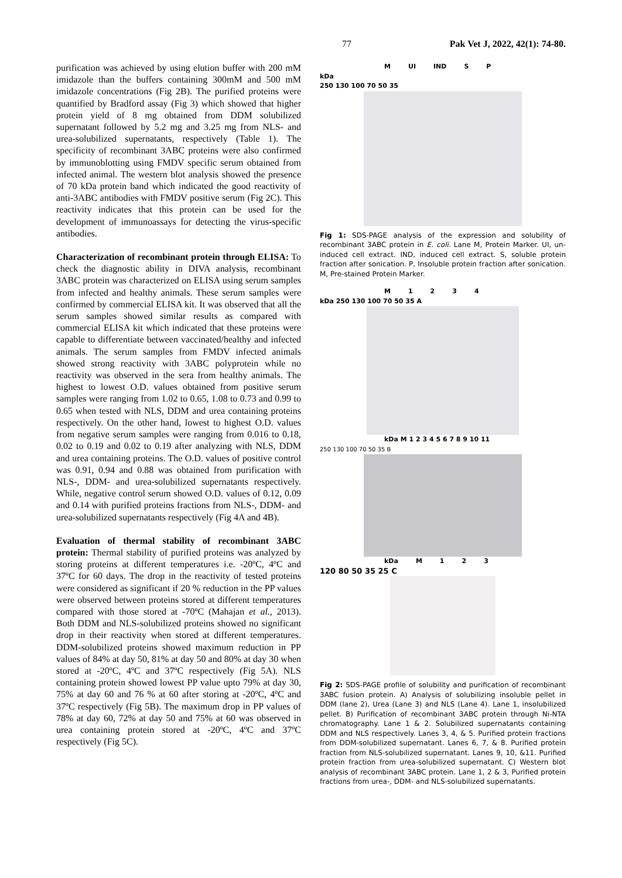77 Pak Vet J, 2022, 42(1): 74-80.
purification was achieved by using elution buffer with 200 mM imidazole than the buffers containing 300mM and 500 mM imidazole concentrations (Fig 2B). The purified proteins were quantified by Bradford assay (Fig 3) which showed that higher protein yield of 8 mg obtained from DDM solubilized supernatant followed by 5.2 mg and 3.25 mg from NLS- and urea-solubilized supernatants, respectively (Table 1). The specificity of recombinant 3ABC proteins were also confirmed by immunoblotting using FMDV specific serum obtained from infected animal. The western blot analysis showed the presence of 70 kDa protein band which indicated the good reactivity of anti-3ABC antibodies with FMDV positive serum (Fig 2C). This reactivity indicates that this protein can be used for the development of immunoassays for detecting the virus-specific antibodies.
Characterization of recombinant protein through ELISA: To check the diagnostic ability in DIVA analysis, recombinant 3ABC protein was characterized on ELISA using serum samples from infected and healthy animals. These serum samples were confirmed by commercial ELISA kit. It was observed that all the serum samples showed similar results as compared with commercial ELISA kit which indicated that these proteins were capable to differentiate between vaccinated/healthy and infected animals. The serum samples from FMDV infected animals showed strong reactivity with 3ABC polyprotein while no reactivity was observed in the sera from healthy animals. The highest to lowest O.D. values obtained from positive serum samples were ranging from 1.02 to 0.65, 1.08 to 0.73 and 0.99 to 0.65 when tested with NLS, DDM and urea containing proteins respectively. On the other hand, lowest to highest O.D. values from negative serum samples were ranging from 0.016 to 0.18, 0.02 to 0.19 and 0.02 to 0.19 after analyzing with NLS, DDM and urea containing proteins. The O.D. values of positive control was 0.91, 0.94 and 0.88 was obtained from purification with NLS-, DDM- and urea-solubilized supernatants respectively. While, negative control serum showed O.D. values of 0.12, 0.09 and 0.14 with purified proteins fractions from NLS-, DDM- and urea-solubilized supernatants respectively (Fig 4A and 4B).
Evaluation of thermal stability of recombinant 3ABC protein: Thermal stability of purified proteins was analyzed by storing proteins at different temperatures i.e. -20ºC, 4ºC and 37ºC for 60 days. The drop in the reactivity of tested proteins were considered as significant if 20 % reduction in the PP values were observed between proteins stored at different temperatures compared with those stored at -70ºC (Mahajan et al., 2013). Both DDM and NLS-solubilized proteins showed no significant drop in their reactivity when stored at different temperatures. DDM-solubilized proteins showed maximum reduction in PP values of 84% at day 50, 81% at day 50 and 80% at day 30 when stored at -20ºC, 4ºC and 37ºC respectively (Fig 5A). NLS containing protein showed lowest PP value upto 79% at day 30, 75% at day 60 and 76 % at 60 after storing at -20ºC, 4ºC and 37ºC respectively (Fig 5B). The maximum drop in PP values of 78% at day 60, 72% at day 50 and 75% at 60 was observed in urea containing protein stored at -20ºC, 4ºC and 37ºC respectively (Fig 5C).
M UI IND SP
kDa
250 130 100 70 50 35
Fig 1: SDS-PAGE analysis of the expression and solubility of recombinant 3ABC protein in E. coli. Lane M, Protein Marker. UI, un-induced cell extract. IND, induced cell extract. S, soluble protein fraction after sonication. P, Insoluble protein fraction after sonication. M, Pre-stained Protein Marker.
M 1234
kDa 250 130 100 70 50 35 A
kDa M 1 2 3 4 5 6 7 8 9 10 11
250 130 100 70 50 35 B
kDa M 123
120 80 50 35 25 C
Fig 2: SDS-PAGE profile of solubility and purification of recombinant 3ABC fusion protein. A) Analysis of solubilizing insoluble pellet in DDM (lane 2), Urea (Lane 3) and NLS (Lane 4). Lane 1, insolubilized pellet. B) Purification of recombinant 3ABC protein through Ni-NTA chromatography. Lane 1 & 2. Solubilized supernatants containing DDM and NLS respectively. Lanes 3, 4, & 5. Purified protein fractions from DDM-solubilized supernatant. Lanes 6, 7, & 8. Purified protein fraction from NLS-solubilized supernatant. Lanes 9, 10, &11. Purified protein fraction from urea-solubilized supernatant. C) Western blot analysis of recombinant 3ABC protein. Lane 1, 2 & 3, Purified protein fractions from urea-, DDM- and NLS-solubilized supernatants.